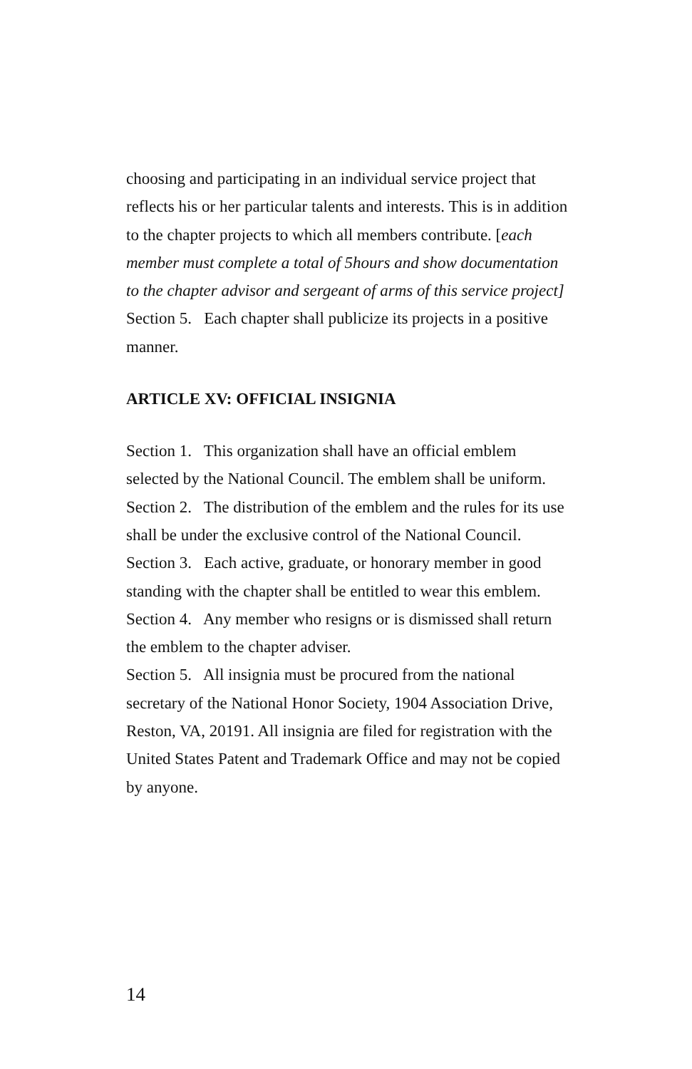choosing and participating in an individual service project that reflects his or her particular talents and interests. This is in addition to the chapter projects to which all members contribute. [each member must complete a total of 5hours and show documentation to the chapter advisor and sergeant of arms of this service project]
Section 5. Each chapter shall publicize its projects in a positive manner.
ARTICLE XV: OFFICIAL INSIGNIA
Section 1. This organization shall have an official emblem selected by the National Council. The emblem shall be uniform.
Section 2. The distribution of the emblem and the rules for its use shall be under the exclusive control of the National Council.
Section 3. Each active, graduate, or honorary member in good standing with the chapter shall be entitled to wear this emblem.
Section 4. Any member who resigns or is dismissed shall return the emblem to the chapter adviser.
Section 5. All insignia must be procured from the national secretary of the National Honor Society, 1904 Association Drive, Reston, VA, 20191. All insignia are filed for registration with the United States Patent and Trademark Office and may not be copied by anyone.
14